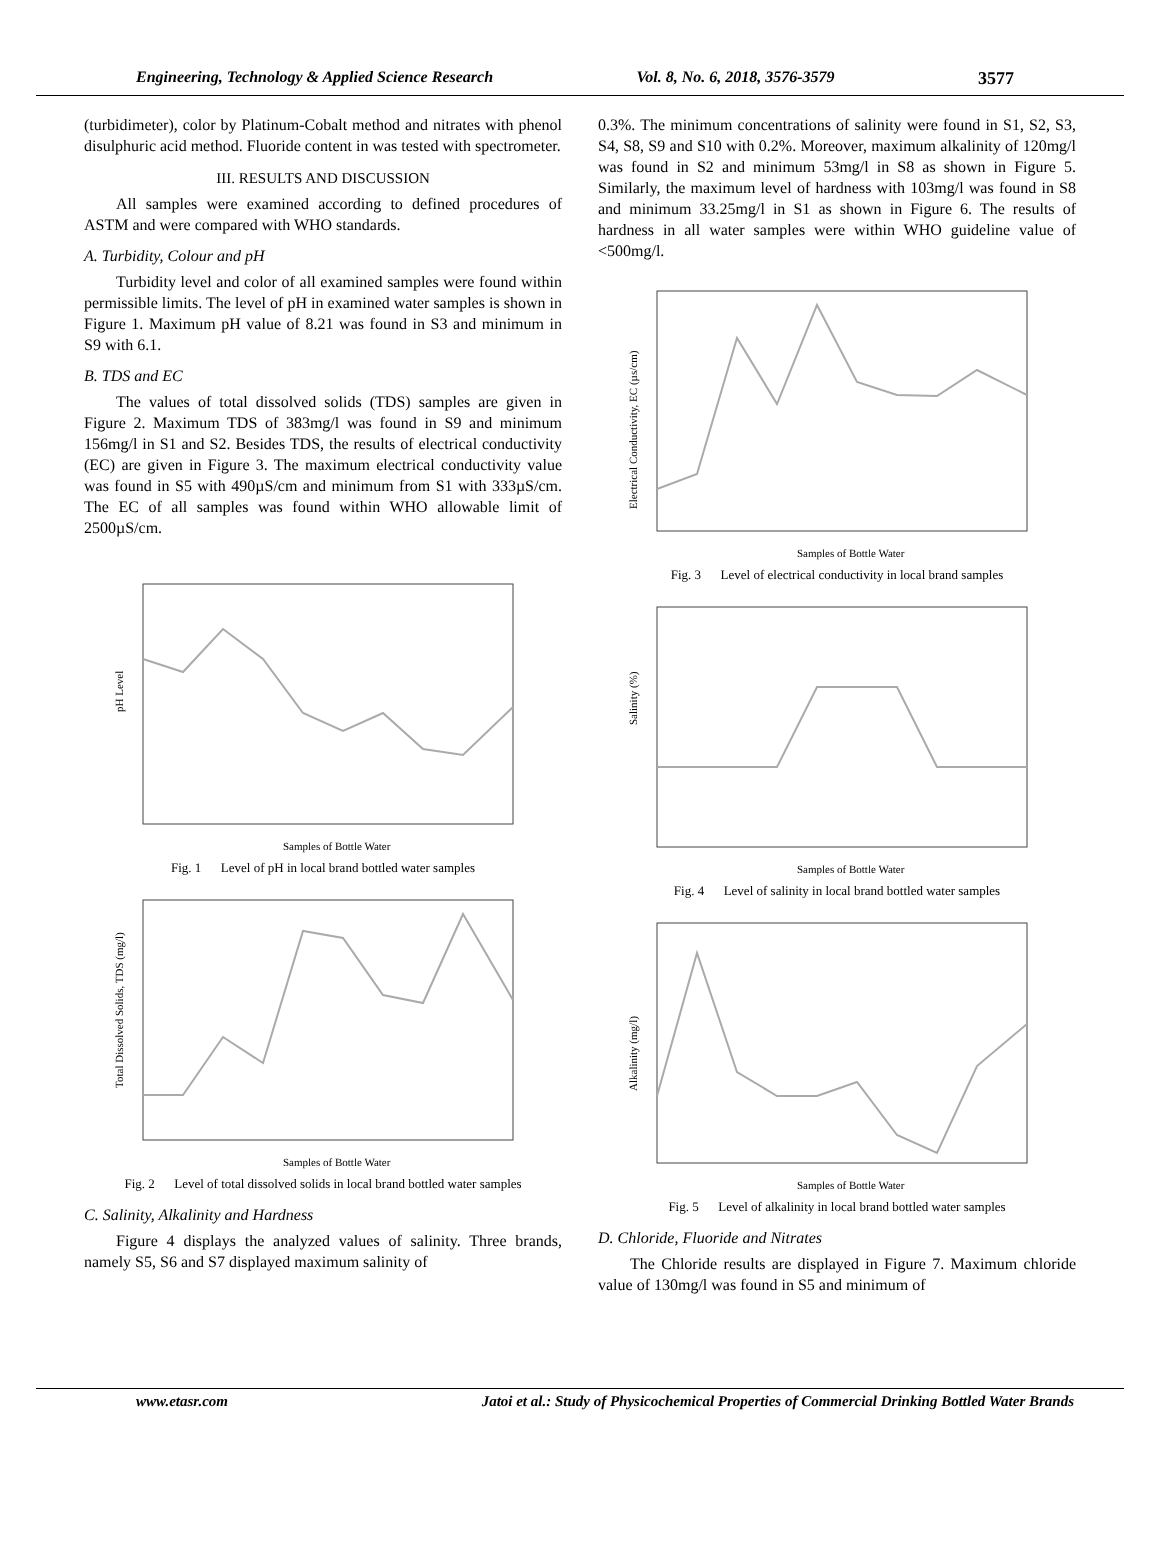Engineering, Technology & Applied Science Research Vol. 8, No. 6, 2018, 3576-3579 3577
(turbidimeter), color by Platinum-Cobalt method and nitrates with phenol disulphuric acid method. Fluoride content in was tested with spectrometer.
III. RESULTS AND DISCUSSION
All samples were examined according to defined procedures of ASTM and were compared with WHO standards.
A. Turbidity, Colour and pH
Turbidity level and color of all examined samples were found within permissible limits. The level of pH in examined water samples is shown in Figure 1. Maximum pH value of 8.21 was found in S3 and minimum in S9 with 6.1.
B. TDS and EC
The values of total dissolved solids (TDS) samples are given in Figure 2. Maximum TDS of 383mg/l was found in S9 and minimum 156mg/l in S1 and S2. Besides TDS, the results of electrical conductivity (EC) are given in Figure 3. The maximum electrical conductivity value was found in S5 with 490µS/cm and minimum from S1 with 333µS/cm. The EC of all samples was found within WHO allowable limit of 2500µS/cm.
pH Level
Samples of Bottle Water
Fig. 1 Level of pH in local brand bottled water samples
Total Dissolved Solids, TDS (mg/l)
Samples of Bottle Water
Fig. 2 Level of total dissolved solids in local brand bottled water samples
C. Salinity, Alkalinity and Hardness
Figure 4 displays the analyzed values of salinity. Three brands, namely S5, S6 and S7 displayed maximum salinity of
0.3%. The minimum concentrations of salinity were found in S1, S2, S3, S4, S8, S9 and S10 with 0.2%. Moreover, maximum alkalinity of 120mg/l was found in S2 and minimum 53mg/l in S8 as shown in Figure 5. Similarly, the maximum level of hardness with 103mg/l was found in S8 and minimum 33.25mg/l in S1 as shown in Figure 6. The results of hardness in all water samples were within WHO guideline value of <500mg/l.
Electrical Conductivity, EC (µs/cm)
Samples of Bottle Water
Fig. 3 Level of electrical conductivity in local brand samples
Salinity (%)
Samples of Bottle Water
Fig. 4 Level of salinity in local brand bottled water samples
Alkalinity (mg/l)
Samples of Bottle Water
Fig. 5 Level of alkalinity in local brand bottled water samples
D. Chloride, Fluoride and Nitrates
The Chloride results are displayed in Figure 7. Maximum chloride value of 130mg/l was found in S5 and minimum of
www.etasr.com Jatoi et al.: Study of Physicochemical Properties of Commercial Drinking Bottled Water Brands